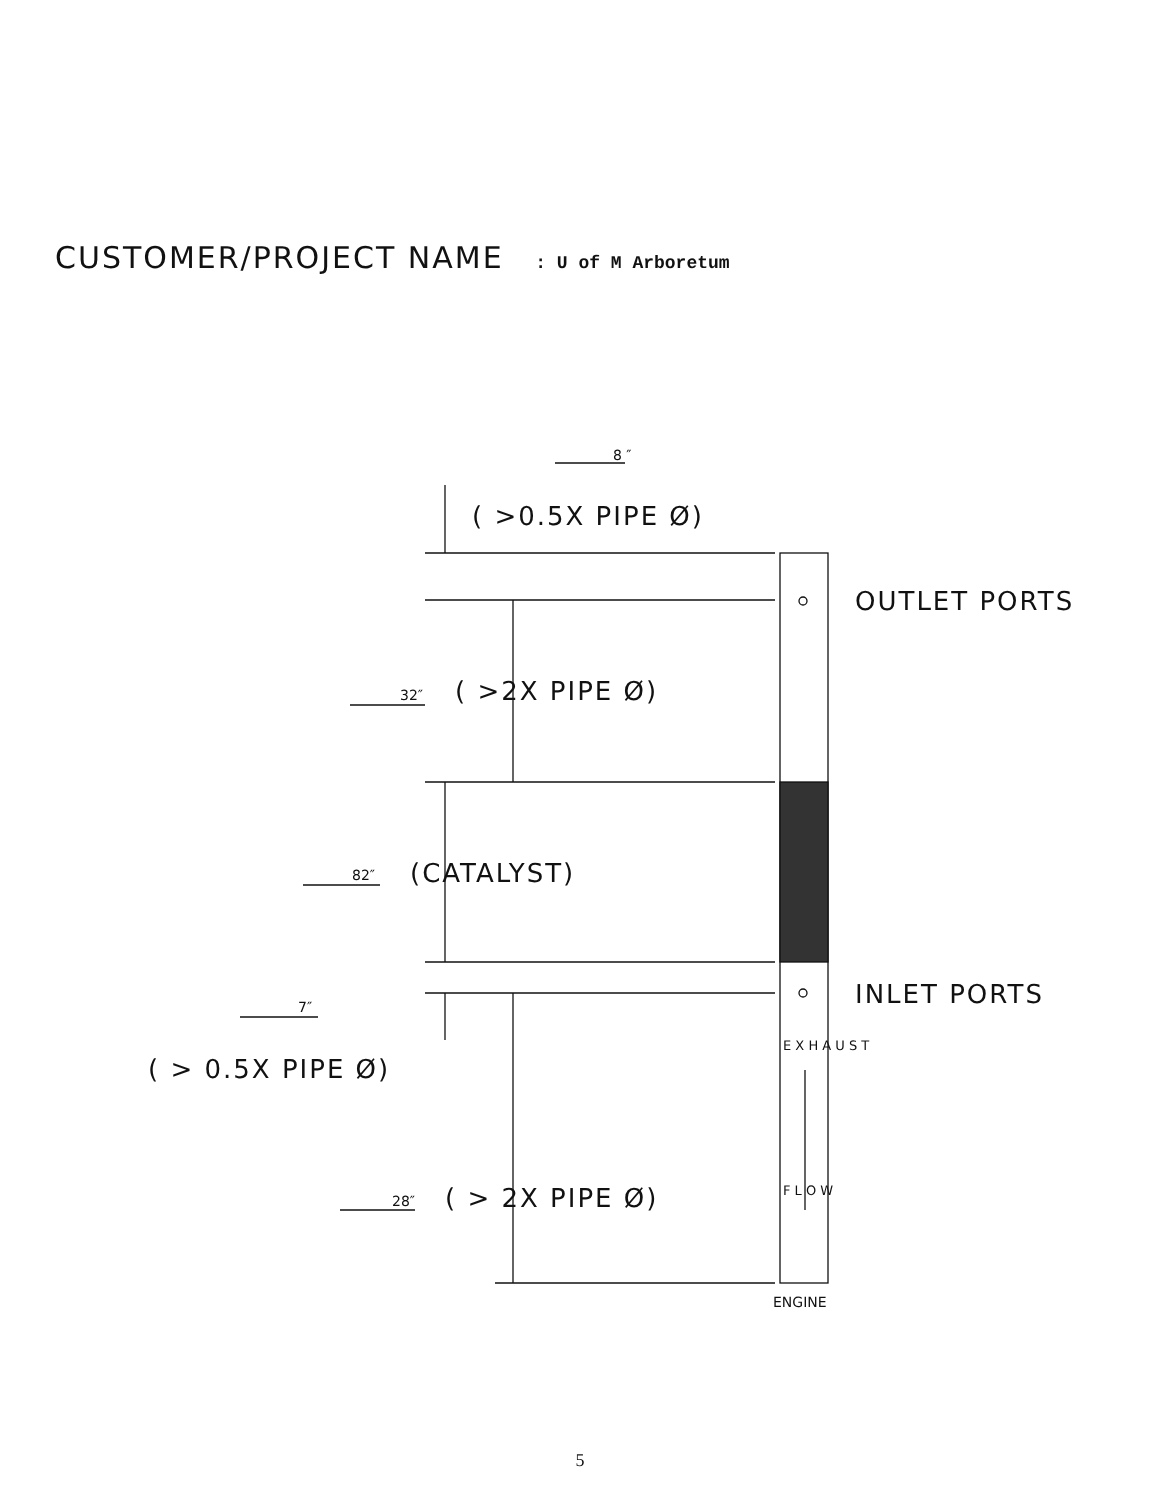CUSTOMER/PROJECT NAME : U of M Arboretum
8 ″
32″
82″
7″
28″
ENGINE
E X H A U S T
F L O W
( >0.5X PIPE Ø)
OUTLET PORTS
( >2X PIPE Ø)
(CATALYST)
INLET PORTS
( > 0.5X PIPE Ø)
( > 2X PIPE Ø)
5